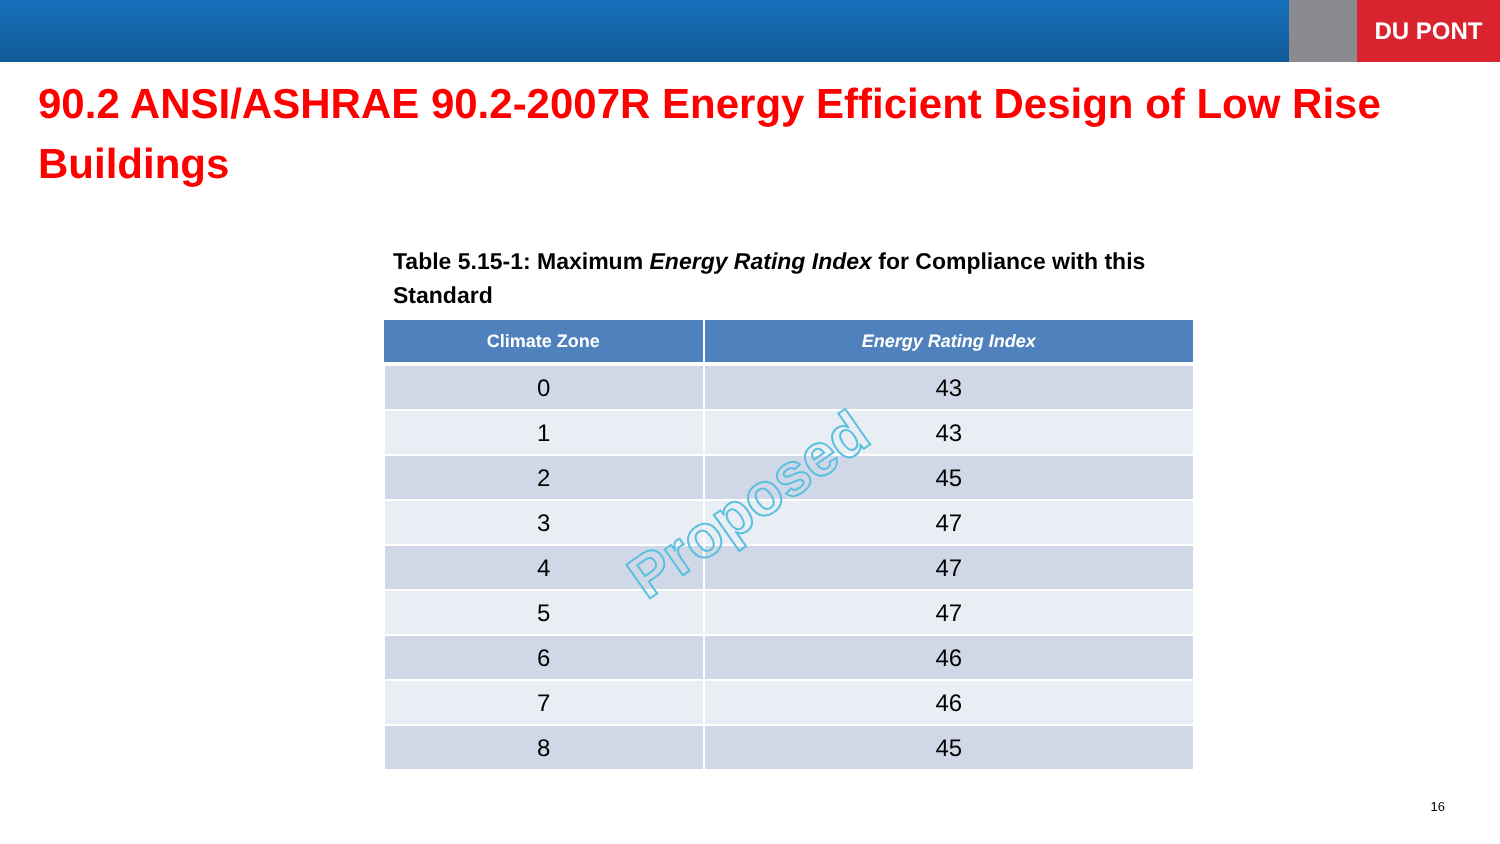DU PONT
90.2 ANSI/ASHRAE 90.2-2007R Energy Efficient Design of Low Rise Buildings
Table 5.15-1: Maximum Energy Rating Index for Compliance with this Standard
| Climate Zone | Energy Rating Index |
| --- | --- |
| 0 | 43 |
| 1 | 43 |
| 2 | 45 |
| 3 | 47 |
| 4 | 47 |
| 5 | 47 |
| 6 | 46 |
| 7 | 46 |
| 8 | 45 |
Proposed
16